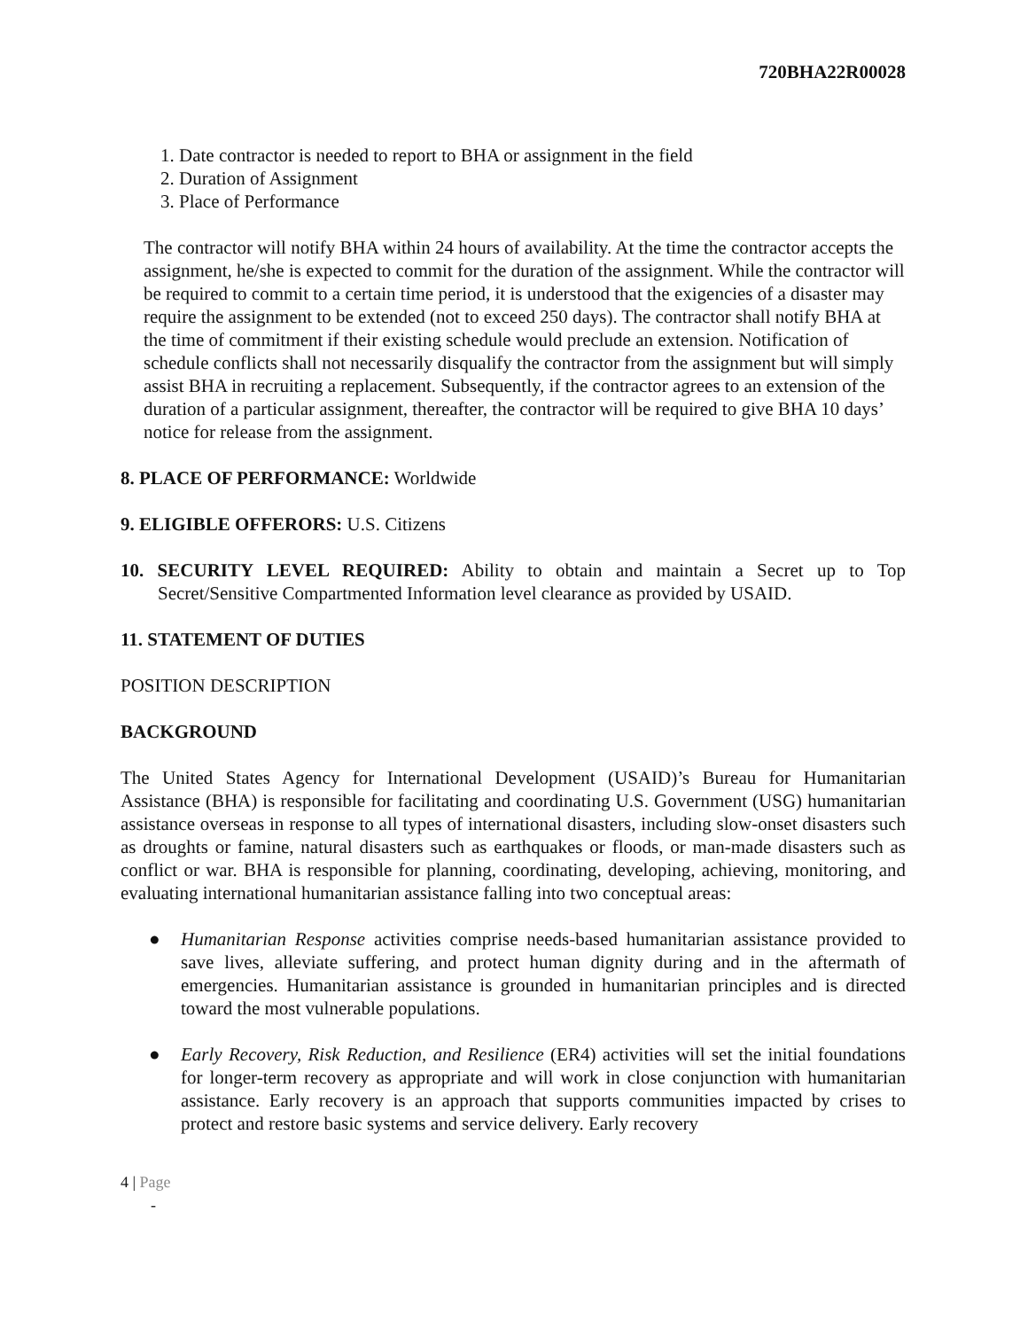720BHA22R00028
1. Date contractor is needed to report to BHA or assignment in the field
2. Duration of Assignment
3. Place of Performance
The contractor will notify BHA within 24 hours of availability. At the time the contractor accepts the assignment, he/she is expected to commit for the duration of the assignment. While the contractor will be required to commit to a certain time period, it is understood that the exigencies of a disaster may require the assignment to be extended (not to exceed 250 days). The contractor shall notify BHA at the time of commitment if their existing schedule would preclude an extension. Notification of schedule conflicts shall not necessarily disqualify the contractor from the assignment but will simply assist BHA in recruiting a replacement. Subsequently, if the contractor agrees to an extension of the duration of a particular assignment, thereafter, the contractor will be required to give BHA 10 days’ notice for release from the assignment.
8. PLACE OF PERFORMANCE: Worldwide
9. ELIGIBLE OFFERORS: U.S. Citizens
10. SECURITY LEVEL REQUIRED: Ability to obtain and maintain a Secret up to Top Secret/Sensitive Compartmented Information level clearance as provided by USAID.
11. STATEMENT OF DUTIES
POSITION DESCRIPTION
BACKGROUND
The United States Agency for International Development (USAID)’s Bureau for Humanitarian Assistance (BHA) is responsible for facilitating and coordinating U.S. Government (USG) humanitarian assistance overseas in response to all types of international disasters, including slow-onset disasters such as droughts or famine, natural disasters such as earthquakes or floods, or man-made disasters such as conflict or war. BHA is responsible for planning, coordinating, developing, achieving, monitoring, and evaluating international humanitarian assistance falling into two conceptual areas:
● Humanitarian Response activities comprise needs-based humanitarian assistance provided to save lives, alleviate suffering, and protect human dignity during and in the aftermath of emergencies. Humanitarian assistance is grounded in humanitarian principles and is directed toward the most vulnerable populations.
● Early Recovery, Risk Reduction, and Resilience (ER4) activities will set the initial foundations for longer-term recovery as appropriate and will work in close conjunction with humanitarian assistance. Early recovery is an approach that supports communities impacted by crises to protect and restore basic systems and service delivery. Early recovery
4 | Page
-